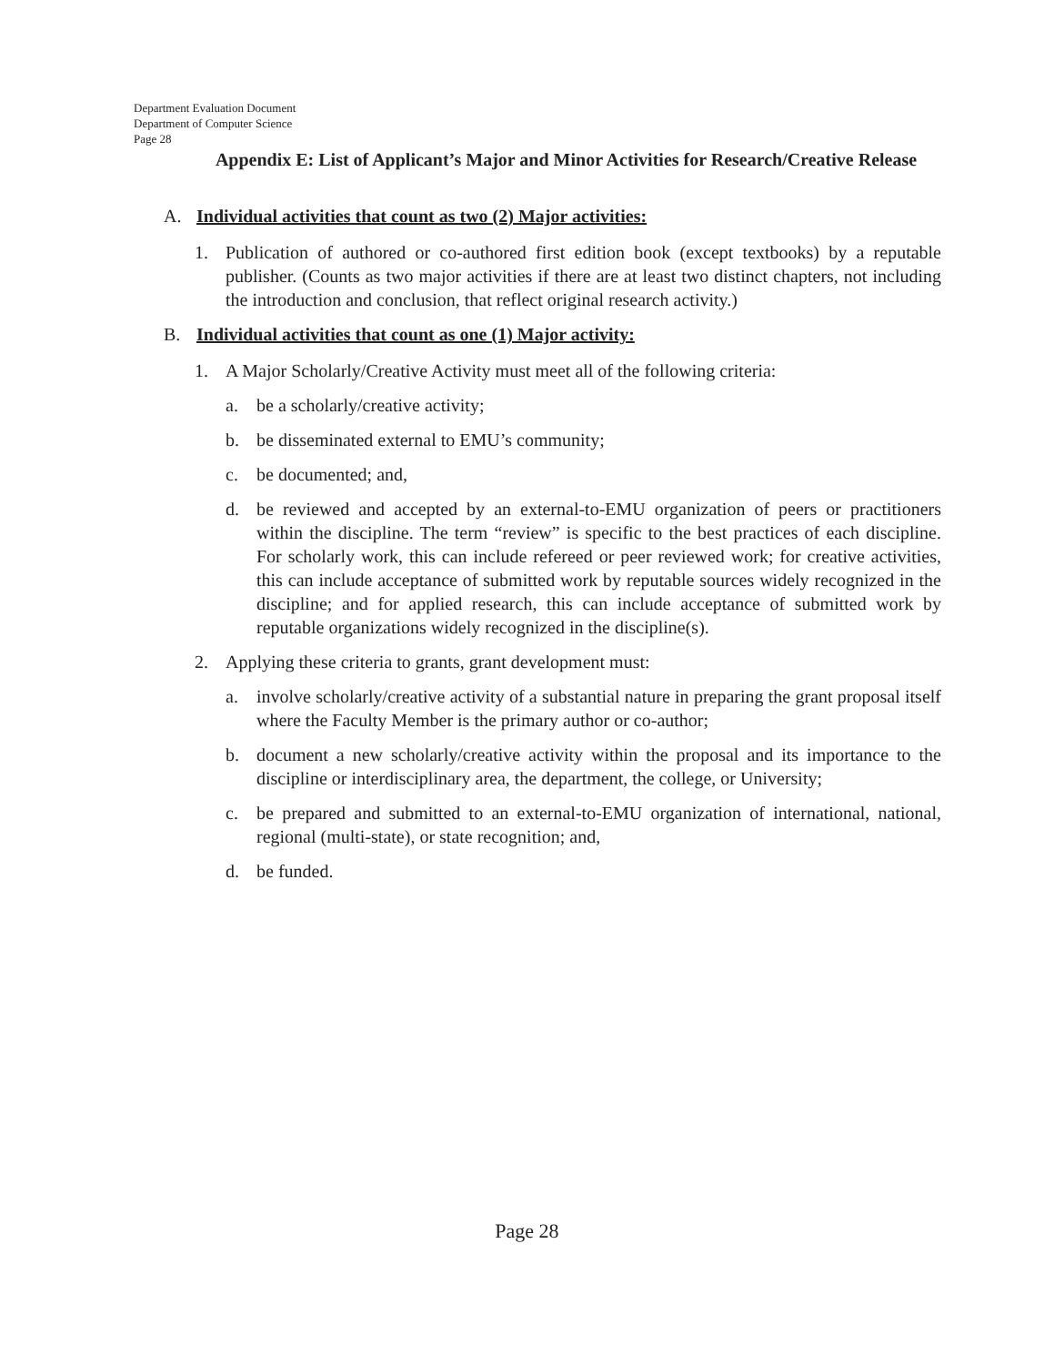Department Evaluation Document
Department of Computer Science
Page 28
Appendix E: List of Applicant’s Major and Minor Activities for Research/Creative Release
A. Individual activities that count as two (2) Major activities:
1. Publication of authored or co-authored first edition book (except textbooks) by a reputable publisher. (Counts as two major activities if there are at least two distinct chapters, not including the introduction and conclusion, that reflect original research activity.)
B. Individual activities that count as one (1) Major activity:
1. A Major Scholarly/Creative Activity must meet all of the following criteria:
a. be a scholarly/creative activity;
b. be disseminated external to EMU’s community;
c. be documented; and,
d. be reviewed and accepted by an external-to-EMU organization of peers or practitioners within the discipline. The term “review” is specific to the best practices of each discipline. For scholarly work, this can include refereed or peer reviewed work; for creative activities, this can include acceptance of submitted work by reputable sources widely recognized in the discipline; and for applied research, this can include acceptance of submitted work by reputable organizations widely recognized in the discipline(s).
2. Applying these criteria to grants, grant development must:
a. involve scholarly/creative activity of a substantial nature in preparing the grant proposal itself where the Faculty Member is the primary author or co-author;
b. document a new scholarly/creative activity within the proposal and its importance to the discipline or interdisciplinary area, the department, the college, or University;
c. be prepared and submitted to an external-to-EMU organization of international, national, regional (multi-state), or state recognition; and,
d. be funded.
Page 28